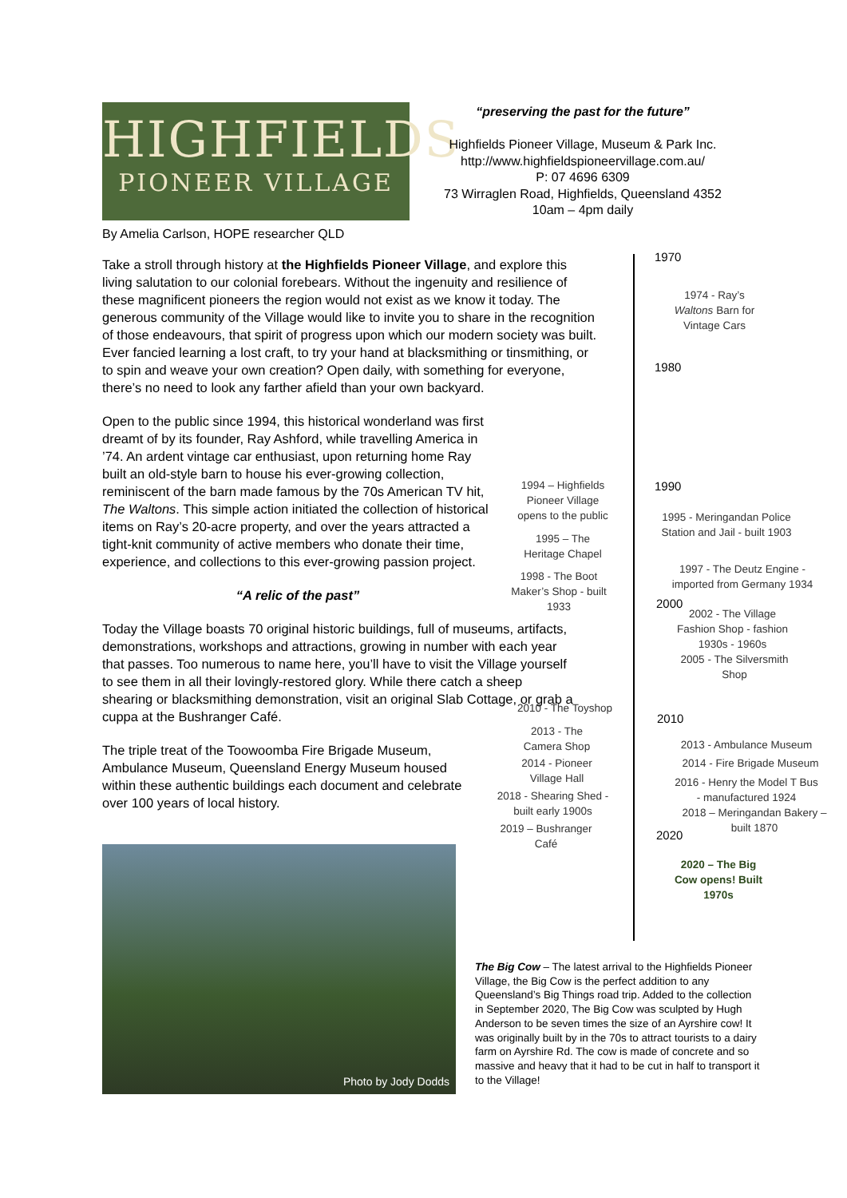HIGHFIELDS
PIONEER VILLAGE
“preserving the past for the future”
Highfields Pioneer Village, Museum & Park Inc.
http://www.highfieldspioneervillage.com.au/
P: 07 4696 6309
73 Wirraglen Road, Highfields, Queensland 4352
10am – 4pm daily
By Amelia Carlson, HOPE researcher QLD
Take a stroll through history at the Highfields Pioneer Village, and explore this living salutation to our colonial forebears. Without the ingenuity and resilience of these magnificent pioneers the region would not exist as we know it today. The generous community of the Village would like to invite you to share in the recognition of those endeavours, that spirit of progress upon which our modern society was built. Ever fancied learning a lost craft, to try your hand at blacksmithing or tinsmithing, or to spin and weave your own creation? Open daily, with something for everyone, there’s no need to look any farther afield than your own backyard.
Open to the public since 1994, this historical wonderland was first dreamt of by its founder, Ray Ashford, while travelling America in ’74. An ardent vintage car enthusiast, upon returning home Ray built an old-style barn to house his ever-growing collection, reminiscent of the barn made famous by the 70s American TV hit, The Waltons. This simple action initiated the collection of historical items on Ray’s 20-acre property, and over the years attracted a tight-knit community of active members who donate their time, experience, and collections to this ever-growing passion project.
“A relic of the past”
Today the Village boasts 70 original historic buildings, full of museums, artifacts, demonstrations, workshops and attractions, growing in number with each year that passes. Too numerous to name here, you’ll have to visit the Village yourself to see them in all their lovingly-restored glory. While there catch a sheep shearing or blacksmithing demonstration, visit an original Slab Cottage, or grab a cuppa at the Bushranger Café.
The triple treat of the Toowoomba Fire Brigade Museum, Ambulance Museum, Queensland Energy Museum housed within these authentic buildings each document and celebrate over 100 years of local history.
1970
1980
1990
2000
2010
2020
1974 - Ray’s Waltons Barn for Vintage Cars
1994 – Highfields Pioneer Village opens to the public
1995 – The Heritage Chapel
1998 - The Boot Maker’s Shop - built 1933
1995 - Meringandan Police Station and Jail - built 1903
1997 - The Deutz Engine - imported from Germany 1934
2002 - The Village Fashion Shop - fashion 1930s - 1960s
2005 - The Silversmith Shop
2010 - The Toyshop
2013 - The Camera Shop
2014 - Pioneer Village Hall
2018 - Shearing Shed - built early 1900s
2019 – Bushranger Café
2013 - Ambulance Museum
2014 - Fire Brigade Museum
2016 - Henry the Model T Bus - manufactured 1924
2018 – Meringandan Bakery – built 1870
2020 – The Big Cow opens! Built 1970s
Photo by Jody Dodds
The Big Cow – The latest arrival to the Highfields Pioneer Village, the Big Cow is the perfect addition to any Queensland’s Big Things road trip. Added to the collection in September 2020, The Big Cow was sculpted by Hugh Anderson to be seven times the size of an Ayrshire cow! It was originally built by in the 70s to attract tourists to a dairy farm on Ayrshire Rd. The cow is made of concrete and so massive and heavy that it had to be cut in half to transport it to the Village!